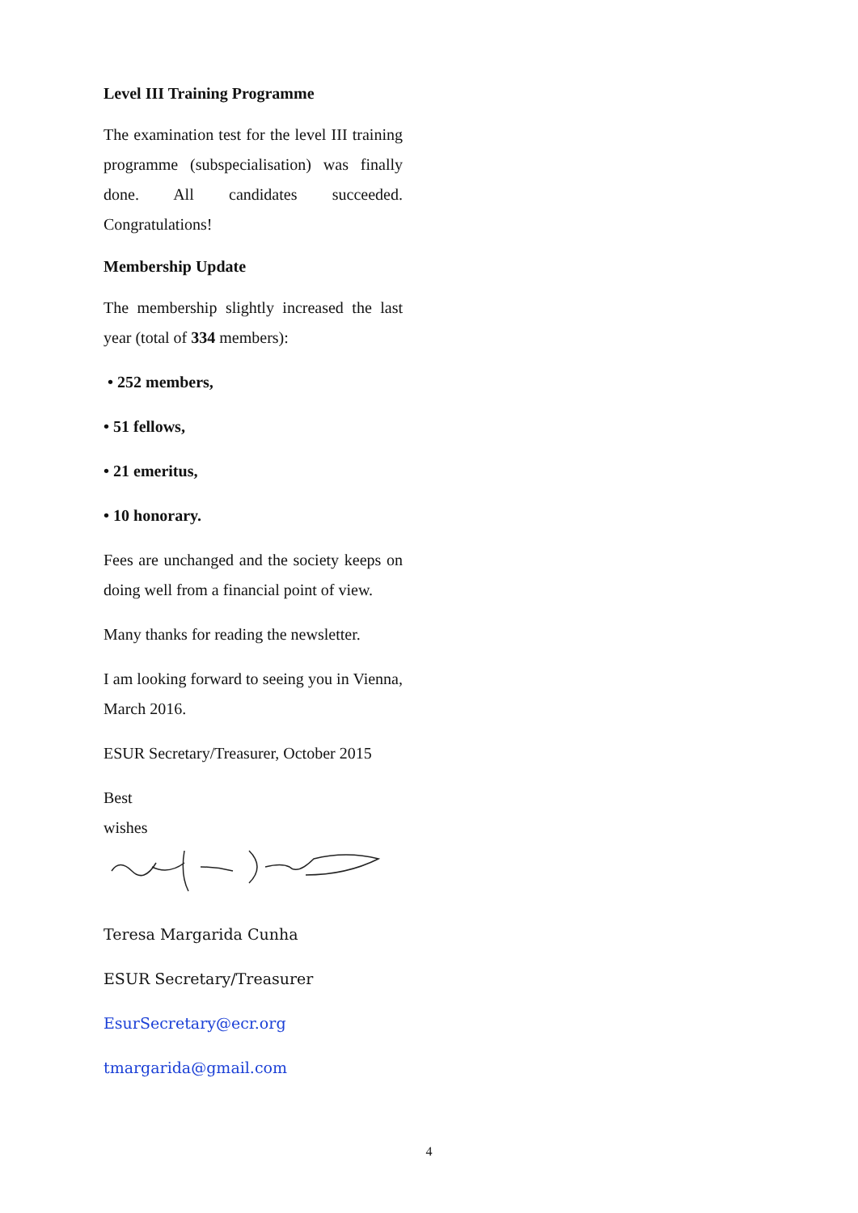Level III Training Programme
The examination test for the level III training programme (subspecialisation) was finally done. All candidates succeeded. Congratulations!
Membership Update
The membership slightly increased the last year (total of 334 members):
• 252 members,
• 51 fellows,
• 21 emeritus,
• 10 honorary.
Fees are unchanged and the society keeps on doing well from a financial point of view.
Many thanks for reading the newsletter.
I am looking forward to seeing you in Vienna, March 2016.
ESUR Secretary/Treasurer, October 2015
Best
wishes
Teresa Margarida Cunha
ESUR Secretary/Treasurer
EsurSecretary@ecr.org
tmargarida@gmail.com
4